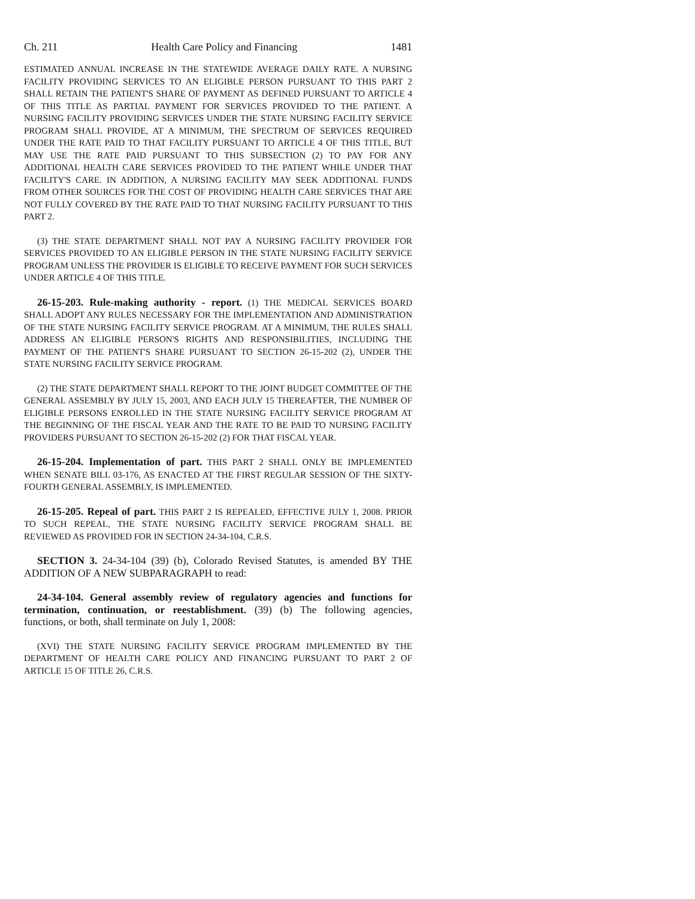Ch. 211 Health Care Policy and Financing 1481
ESTIMATED ANNUAL INCREASE IN THE STATEWIDE AVERAGE DAILY RATE. A NURSING FACILITY PROVIDING SERVICES TO AN ELIGIBLE PERSON PURSUANT TO THIS PART 2 SHALL RETAIN THE PATIENT'S SHARE OF PAYMENT AS DEFINED PURSUANT TO ARTICLE 4 OF THIS TITLE AS PARTIAL PAYMENT FOR SERVICES PROVIDED TO THE PATIENT. A NURSING FACILITY PROVIDING SERVICES UNDER THE STATE NURSING FACILITY SERVICE PROGRAM SHALL PROVIDE, AT A MINIMUM, THE SPECTRUM OF SERVICES REQUIRED UNDER THE RATE PAID TO THAT FACILITY PURSUANT TO ARTICLE 4 OF THIS TITLE, BUT MAY USE THE RATE PAID PURSUANT TO THIS SUBSECTION (2) TO PAY FOR ANY ADDITIONAL HEALTH CARE SERVICES PROVIDED TO THE PATIENT WHILE UNDER THAT FACILITY'S CARE. IN ADDITION, A NURSING FACILITY MAY SEEK ADDITIONAL FUNDS FROM OTHER SOURCES FOR THE COST OF PROVIDING HEALTH CARE SERVICES THAT ARE NOT FULLY COVERED BY THE RATE PAID TO THAT NURSING FACILITY PURSUANT TO THIS PART 2.
(3) THE STATE DEPARTMENT SHALL NOT PAY A NURSING FACILITY PROVIDER FOR SERVICES PROVIDED TO AN ELIGIBLE PERSON IN THE STATE NURSING FACILITY SERVICE PROGRAM UNLESS THE PROVIDER IS ELIGIBLE TO RECEIVE PAYMENT FOR SUCH SERVICES UNDER ARTICLE 4 OF THIS TITLE.
26-15-203. Rule-making authority - report. (1) THE MEDICAL SERVICES BOARD SHALL ADOPT ANY RULES NECESSARY FOR THE IMPLEMENTATION AND ADMINISTRATION OF THE STATE NURSING FACILITY SERVICE PROGRAM. AT A MINIMUM, THE RULES SHALL ADDRESS AN ELIGIBLE PERSON'S RIGHTS AND RESPONSIBILITIES, INCLUDING THE PAYMENT OF THE PATIENT'S SHARE PURSUANT TO SECTION 26-15-202 (2), UNDER THE STATE NURSING FACILITY SERVICE PROGRAM.
(2) THE STATE DEPARTMENT SHALL REPORT TO THE JOINT BUDGET COMMITTEE OF THE GENERAL ASSEMBLY BY JULY 15, 2003, AND EACH JULY 15 THEREAFTER, THE NUMBER OF ELIGIBLE PERSONS ENROLLED IN THE STATE NURSING FACILITY SERVICE PROGRAM AT THE BEGINNING OF THE FISCAL YEAR AND THE RATE TO BE PAID TO NURSING FACILITY PROVIDERS PURSUANT TO SECTION 26-15-202 (2) FOR THAT FISCAL YEAR.
26-15-204. Implementation of part. THIS PART 2 SHALL ONLY BE IMPLEMENTED WHEN SENATE BILL 03-176, AS ENACTED AT THE FIRST REGULAR SESSION OF THE SIXTY-FOURTH GENERAL ASSEMBLY, IS IMPLEMENTED.
26-15-205. Repeal of part. THIS PART 2 IS REPEALED, EFFECTIVE JULY 1, 2008. PRIOR TO SUCH REPEAL, THE STATE NURSING FACILITY SERVICE PROGRAM SHALL BE REVIEWED AS PROVIDED FOR IN SECTION 24-34-104, C.R.S.
SECTION 3. 24-34-104 (39) (b), Colorado Revised Statutes, is amended BY THE ADDITION OF A NEW SUBPARAGRAPH to read:
24-34-104. General assembly review of regulatory agencies and functions for termination, continuation, or reestablishment. (39) (b) The following agencies, functions, or both, shall terminate on July 1, 2008:
(XVI) THE STATE NURSING FACILITY SERVICE PROGRAM IMPLEMENTED BY THE DEPARTMENT OF HEALTH CARE POLICY AND FINANCING PURSUANT TO PART 2 OF ARTICLE 15 OF TITLE 26, C.R.S.